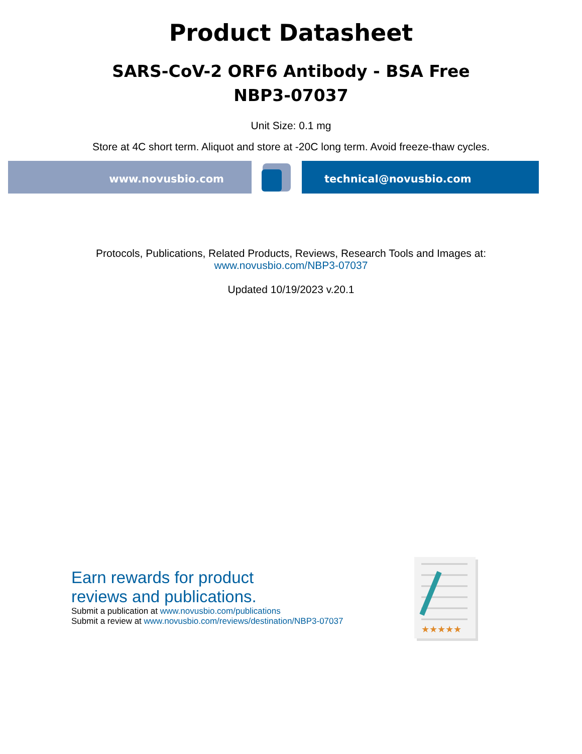Product Datasheet
SARS-CoV-2 ORF6 Antibody - BSA Free
NBP3-07037
Unit Size: 0.1 mg
Store at 4C short term. Aliquot and store at -20C long term. Avoid freeze-thaw cycles.
www.novusbio.com technical@novusbio.com
Protocols, Publications, Related Products, Reviews, Research Tools and Images at:
www.novusbio.com/NBP3-07037
Updated 10/19/2023 v.20.1
Earn rewards for product
reviews and publications.
Submit a publication at www.novusbio.com/publications
Submit a review at www.novusbio.com/reviews/destination/NBP3-07037
★★★★★